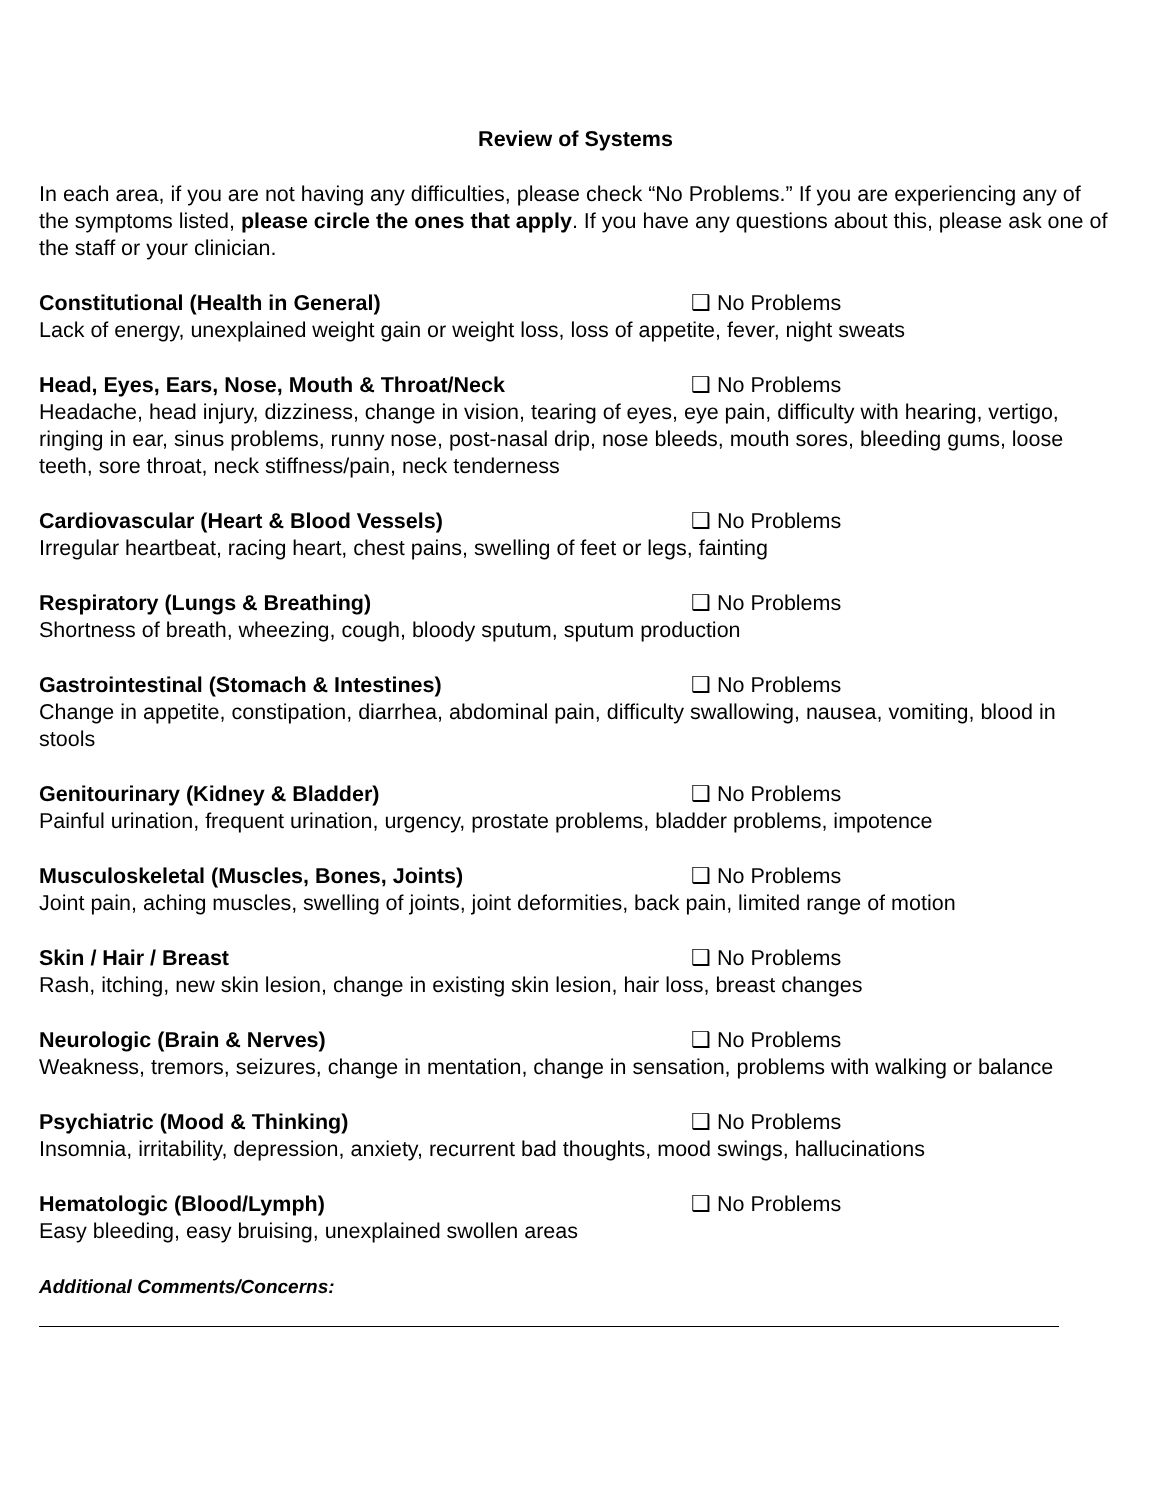Review of Systems
In each area, if you are not having any difficulties, please check “No Problems.” If you are experiencing any of the symptoms listed, please circle the ones that apply. If you have any questions about this, please ask one of the staff or your clinician.
Constitutional (Health in General) ❑ No Problems
Lack of energy, unexplained weight gain or weight loss, loss of appetite, fever, night sweats
Head, Eyes, Ears, Nose, Mouth & Throat/Neck ❑ No Problems
Headache, head injury, dizziness, change in vision, tearing of eyes, eye pain, difficulty with hearing, vertigo, ringing in ear, sinus problems, runny nose, post-nasal drip, nose bleeds, mouth sores, bleeding gums, loose teeth, sore throat, neck stiffness/pain, neck tenderness
Cardiovascular (Heart & Blood Vessels) ❑ No Problems
Irregular heartbeat, racing heart, chest pains, swelling of feet or legs, fainting
Respiratory (Lungs & Breathing) ❑ No Problems
Shortness of breath, wheezing, cough, bloody sputum, sputum production
Gastrointestinal (Stomach & Intestines) ❑ No Problems
Change in appetite, constipation, diarrhea, abdominal pain, difficulty swallowing, nausea, vomiting, blood in stools
Genitourinary (Kidney & Bladder) ❑ No Problems
Painful urination, frequent urination, urgency, prostate problems, bladder problems, impotence
Musculoskeletal (Muscles, Bones, Joints) ❑ No Problems
Joint pain, aching muscles, swelling of joints, joint deformities, back pain, limited range of motion
Skin / Hair / Breast ❑ No Problems
Rash, itching, new skin lesion, change in existing skin lesion, hair loss, breast changes
Neurologic (Brain & Nerves) ❑ No Problems
Weakness, tremors, seizures, change in mentation, change in sensation, problems with walking or balance
Psychiatric (Mood & Thinking) ❑ No Problems
Insomnia, irritability, depression, anxiety, recurrent bad thoughts, mood swings, hallucinations
Hematologic (Blood/Lymph) ❑ No Problems
Easy bleeding, easy bruising, unexplained swollen areas
Additional Comments/Concerns: